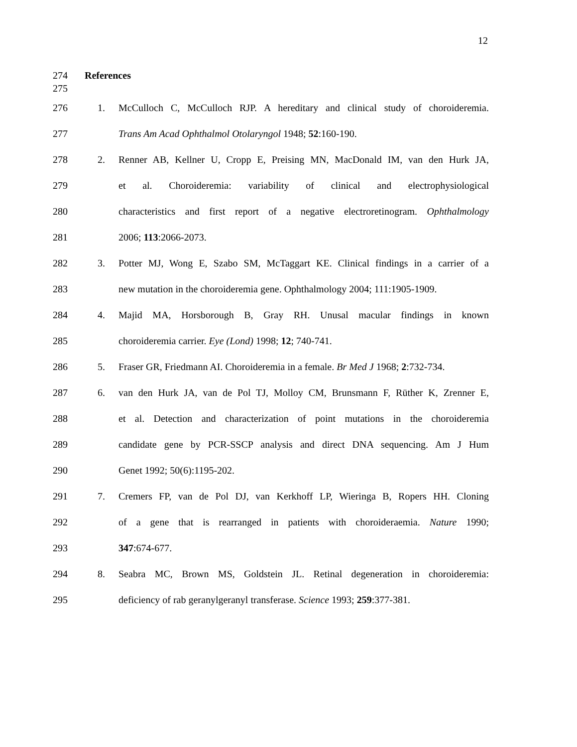12
274 References
275
276 1.
McCulloch C, McCulloch RJP. A hereditary and clinical study of choroideremia.
277 Trans Am Acad Ophthalmol Otolaryngol 1948; 52:160-190.
278 2.
Renner AB, Kellner U, Cropp E, Preising MN, MacDonald IM, van den Hurk JA,
279
et al. Choroideremia: variability of clinical and electrophysiological
280
characteristics and first report of a negative electroretinogram. Ophthalmology
281 2006; 113:2066-2073.
282 3.
Potter MJ, Wong E, Szabo SM, McTaggart KE. Clinical findings in a carrier of a
283
new mutation in the choroideremia gene. Ophthalmology 2004; 111:1905-1909.
284 4.
Majid MA, Horsborough B, Gray RH. Unusal macular findings in known
285 choroideremia carrier. Eye (Lond) 1998; 12; 740-741.
286 5.
Fraser GR, Friedmann AI. Choroideremia in a female. Br Med J 1968; 2:732-734.
287 6.
van den Hurk JA, van de Pol TJ, Molloy CM, Brunsmann F, Rüther K, Zrenner E,
288
et al. Detection and characterization of point mutations in the choroideremia
289
candidate gene by PCR-SSCP analysis and direct DNA sequencing. Am J Hum
290 Genet 1992; 50(6):1195-202.
291 7.
Cremers FP, van de Pol DJ, van Kerkhoff LP, Wieringa B, Ropers HH. Cloning
292
of a gene that is rearranged in patients with choroideraemia. Nature 1990;
293 347:674-677.
294 8.
Seabra MC, Brown MS, Goldstein JL. Retinal degeneration in choroideremia:
295
deficiency of rab geranylgeranyl transferase. Science 1993; 259:377-381.